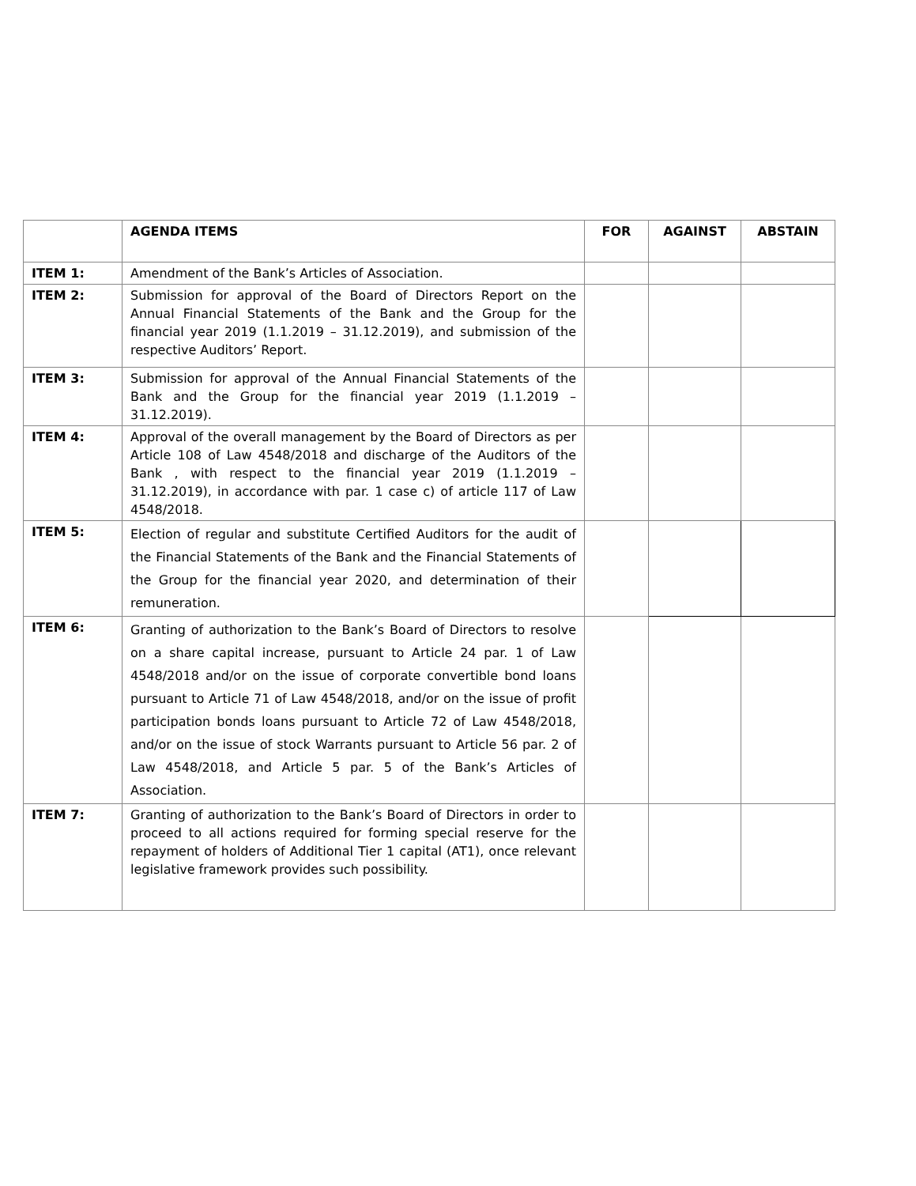| | AGENDA ITEMS | FOR | AGAINST | ABSTAIN |
| --- | --- | --- | --- | --- |
| ITEM 1: | Amendment of the Bank’s Articles of Association. | | | |
| ITEM 2: | Submission for approval of the Board of Directors Report on the Annual Financial Statements of the Bank and the Group for the financial year 2019 (1.1.2019 – 31.12.2019), and submission of the respective Auditors’ Report. | | | |
| ITEM 3: | Submission for approval of the Annual Financial Statements of the Bank and the Group for the financial year 2019 (1.1.2019 – 31.12.2019). | | | |
| ITEM 4: | Approval of the overall management by the Board of Directors as per Article 108 of Law 4548/2018 and discharge of the Auditors of the Bank , with respect to the financial year 2019 (1.1.2019 – 31.12.2019), in accordance with par. 1 case c) of article 117 of Law 4548/2018. | | | |
| ITEM 5: | Election of regular and substitute Certified Auditors for the audit of the Financial Statements of the Bank and the Financial Statements of the Group for the financial year 2020, and determination of their remuneration. | | | |
| ITEM 6: | Granting of authorization to the Bank’s Board of Directors to resolve on a share capital increase, pursuant to Article 24 par. 1 of Law 4548/2018 and/or on the issue of corporate convertible bond loans pursuant to Article 71 of Law 4548/2018, and/or on the issue of profit participation bonds loans pursuant to Article 72 of Law 4548/2018, and/or on the issue of stock Warrants pursuant to Article 56 par. 2 of Law 4548/2018, and Article 5 par. 5 of the Bank’s Articles of Association. | | | |
| ITEM 7: | Granting of authorization to the Bank’s Board of Directors in order to proceed to all actions required for forming special reserve for the repayment of holders of Additional Tier 1 capital (AT1), once relevant legislative framework provides such possibility. | | | |